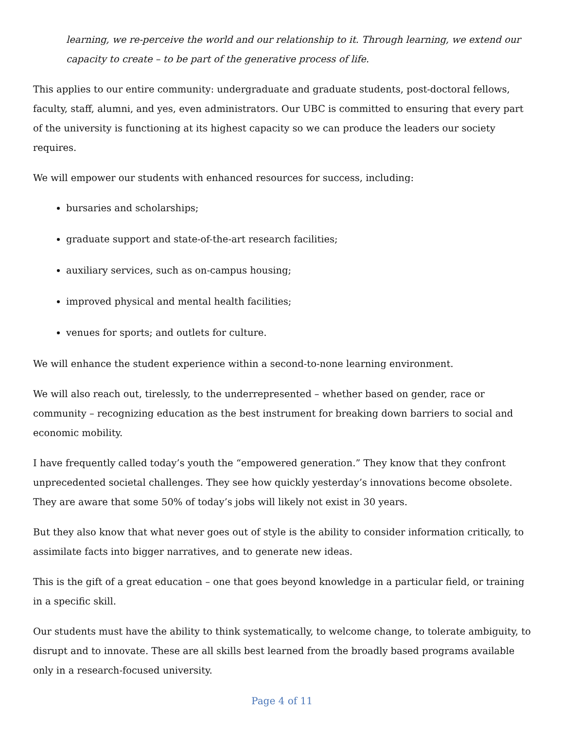learning, we re-perceive the world and our relationship to it. Through learning, we extend our capacity to create – to be part of the generative process of life.
This applies to our entire community: undergraduate and graduate students, post-doctoral fellows, faculty, staff, alumni, and yes, even administrators. Our UBC is committed to ensuring that every part of the university is functioning at its highest capacity so we can produce the leaders our society requires.
We will empower our students with enhanced resources for success, including:
bursaries and scholarships;
graduate support and state-of-the-art research facilities;
auxiliary services, such as on-campus housing;
improved physical and mental health facilities;
venues for sports; and outlets for culture.
We will enhance the student experience within a second-to-none learning environment.
We will also reach out, tirelessly, to the underrepresented – whether based on gender, race or community – recognizing education as the best instrument for breaking down barriers to social and economic mobility.
I have frequently called today’s youth the “empowered generation.” They know that they confront unprecedented societal challenges. They see how quickly yesterday’s innovations become obsolete. They are aware that some 50% of today’s jobs will likely not exist in 30 years.
But they also know that what never goes out of style is the ability to consider information critically, to assimilate facts into bigger narratives, and to generate new ideas.
This is the gift of a great education – one that goes beyond knowledge in a particular field, or training in a specific skill.
Our students must have the ability to think systematically, to welcome change, to tolerate ambiguity, to disrupt and to innovate. These are all skills best learned from the broadly based programs available only in a research-focused university.
Page 4 of 11